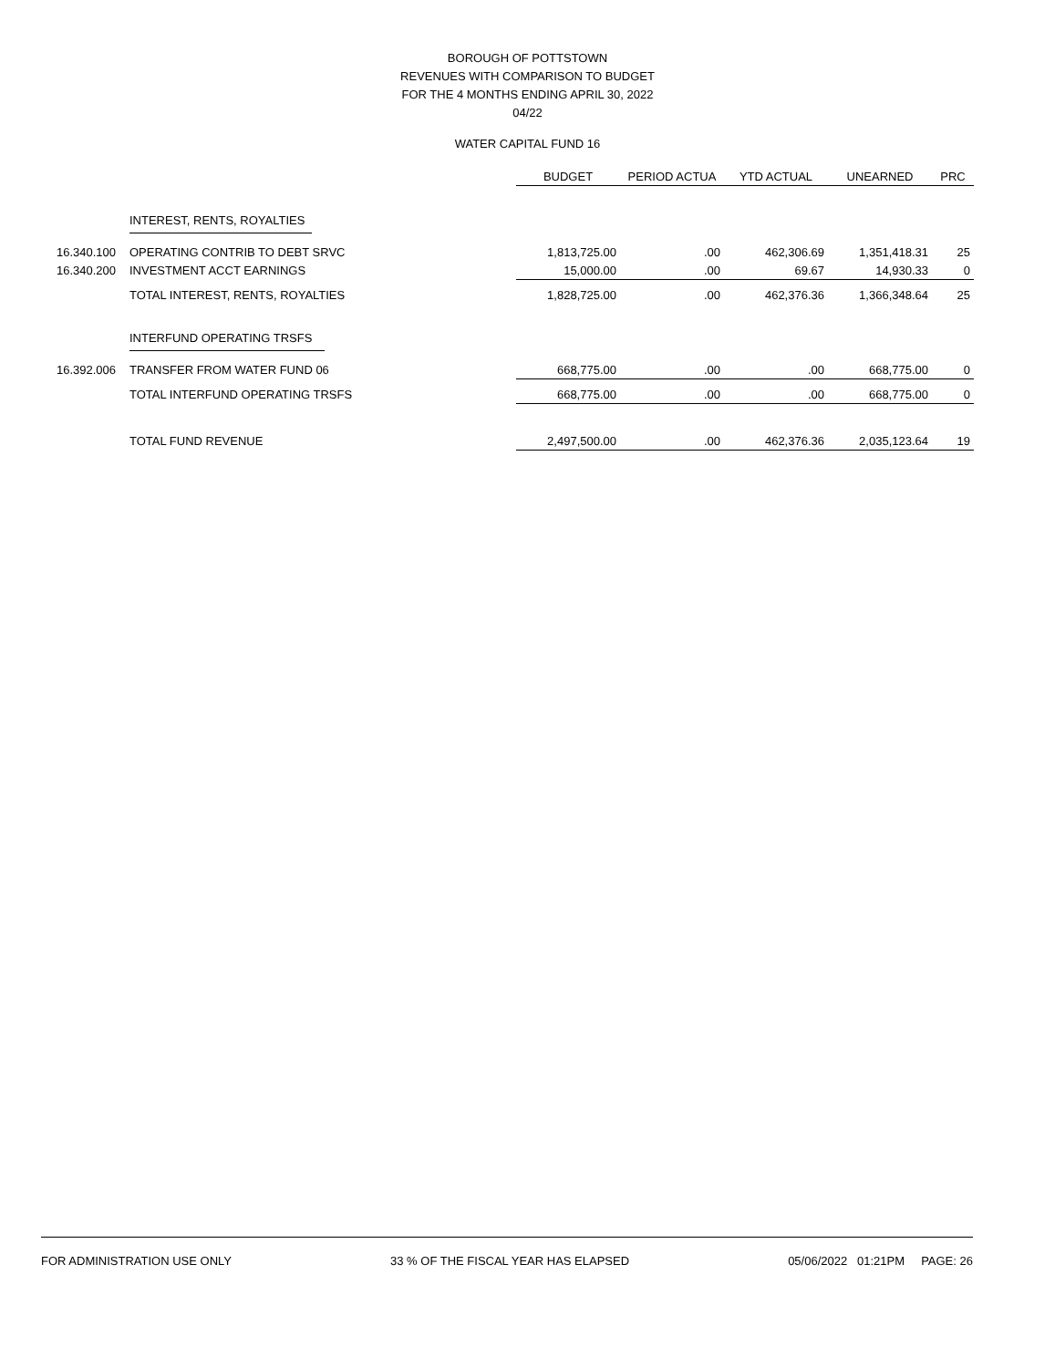BOROUGH OF POTTSTOWN
REVENUES WITH COMPARISON TO BUDGET
FOR THE 4 MONTHS ENDING APRIL 30, 2022
04/22
WATER CAPITAL FUND 16
| | | BUDGET | PERIOD ACTUA | YTD ACTUAL | UNEARNED | PRC |
| --- | --- | --- | --- | --- | --- | --- |
| | INTEREST, RENTS, ROYALTIES | | | | | |
| 16.340.100 | OPERATING CONTRIB TO DEBT SRVC | 1,813,725.00 | .00 | 462,306.69 | 1,351,418.31 | 25 |
| 16.340.200 | INVESTMENT ACCT EARNINGS | 15,000.00 | .00 | 69.67 | 14,930.33 | 0 |
| | TOTAL INTEREST, RENTS, ROYALTIES | 1,828,725.00 | .00 | 462,376.36 | 1,366,348.64 | 25 |
| | INTERFUND OPERATING TRSFS | | | | | |
| 16.392.006 | TRANSFER FROM WATER FUND 06 | 668,775.00 | .00 | .00 | 668,775.00 | 0 |
| | TOTAL INTERFUND OPERATING TRSFS | 668,775.00 | .00 | .00 | 668,775.00 | 0 |
| | TOTAL FUND REVENUE | 2,497,500.00 | .00 | 462,376.36 | 2,035,123.64 | 19 |
FOR ADMINISTRATION USE ONLY 33 % OF THE FISCAL YEAR HAS ELAPSED 05/06/2022 01:21PM PAGE: 26